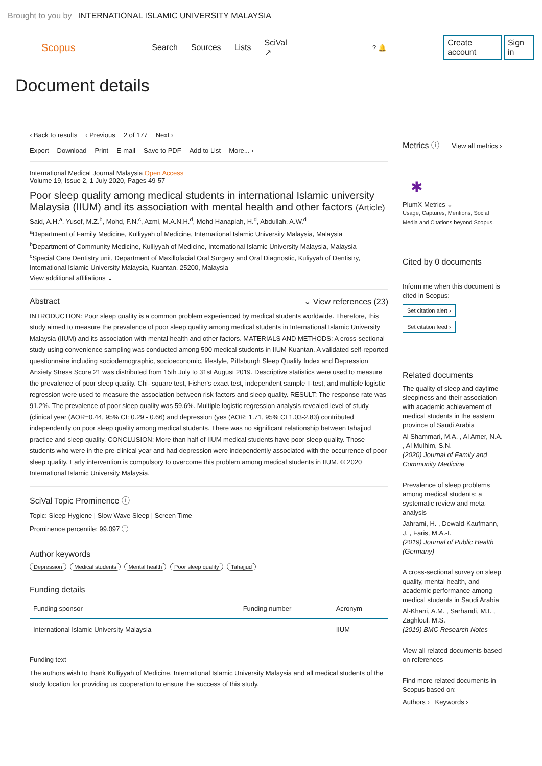Brought to you by INTERNATIONAL ISLAMIC UNIVERSITY MALAYSIA
Scopus
Search Sources Lists SciVal ↗? 🔔 Create account Sign in
Document details
‹ Back to results ‹ Previous 2 of 177 Next ›
Export Download Print E-mail Save to PDF Add to List More... ›
International Medical Journal Malaysia Open Access
Volume 19, Issue 2, 1 July 2020, Pages 49-57
Poor sleep quality among medical students in international Islamic university Malaysia (IIUM) and its association with mental health and other factors (Article)
Said, A.H.<sup>a</sup>, Yusof, M.Z.<sup>b</sup>, Mohd, F.N.<sup>c</sup>, Azmi, M.A.N.H.<sup>d</sup>, Mohd Hanapiah, H.<sup>d</sup>, Abdullah, A.W.<sup>d</sup>
<sup>a</sup> Department of Family Medicine, Kulliyyah of Medicine, International Islamic University Malaysia, Malaysia
<sup>b</sup> Department of Community Medicine, Kulliyyah of Medicine, International Islamic University Malaysia, Malaysia
<sup>c</sup> Special Care Dentistry unit, Department of Maxillofacial Oral Surgery and Oral Diagnostic, Kuliyyah of Dentistry, International Islamic University Malaysia, Kuantan, 25200, Malaysia
View additional affiliations ⌄
Abstract ⌄ View references (23)
INTRODUCTION: Poor sleep quality is a common problem experienced by medical students worldwide. Therefore, this study aimed to measure the prevalence of poor sleep quality among medical students in International Islamic University Malaysia (IIUM) and its association with mental health and other factors. MATERIALS AND METHODS: A cross-sectional study using convenience sampling was conducted among 500 medical students in IIUM Kuantan. A validated self-reported questionnaire including sociodemographic, socioeconomic, lifestyle, Pittsburgh Sleep Quality Index and Depression Anxiety Stress Score 21 was distributed from 15th July to 31st August 2019. Descriptive statistics were used to measure the prevalence of poor sleep quality. Chi- square test, Fisher's exact test, independent sample T-test, and multiple logistic regression were used to measure the association between risk factors and sleep quality. RESULT: The response rate was 91.2%. The prevalence of poor sleep quality was 59.6%. Multiple logistic regression analysis revealed level of study (clinical year (AOR=0.44, 95% CI: 0.29 - 0.66) and depression (yes (AOR: 1.71, 95% CI 1.03-2.83) contributed independently on poor sleep quality among medical students. There was no significant relationship between tahajjud practice and sleep quality. CONCLUSION: More than half of IIUM medical students have poor sleep quality. Those students who were in the pre-clinical year and had depression were independently associated with the occurrence of poor sleep quality. Early intervention is compulsory to overcome this problem among medical students in IIUM. © 2020 International Islamic University Malaysia.
SciVal Topic Prominence ⓘ
Topic: Sleep Hygiene | Slow Wave Sleep | Screen Time
Prominence percentile: 99.097 ⓘ
Author keywords
Depression Medical students Mental health Poor sleep quality Tahajjud
Funding details
| Funding sponsor | Funding number | Acronym |
| --- | --- | --- |
| International Islamic University Malaysia | | IIUM |
Funding text
The authors wish to thank Kulliyyah of Medicine, International Islamic University Malaysia and all medical students of the study location for providing us cooperation to ensure the success of this study.
Metrics ⓘ View all metrics ›
✱
PlumX Metrics ⌄
Usage, Captures, Mentions, Social Media and Citations beyond Scopus.
Cited by 0 documents
Inform me when this document is cited in Scopus:
Set citation alert ›
Set citation feed ›
Related documents
The quality of sleep and daytime sleepiness and their association with academic achievement of medical students in the eastern province of Saudi Arabia
Al Shammari, M.A. , Al Amer, N.A. , Al Mulhim, S.N.
(2020) Journal of Family and Community Medicine
Prevalence of sleep problems among medical students: a systematic review and meta-analysis
Jahrami, H. , Dewald-Kaufmann, J. , Faris, M.A.-I.
(2019) Journal of Public Health (Germany)
A cross-sectional survey on sleep quality, mental health, and academic performance among medical students in Saudi Arabia
Al-Khani, A.M. , Sarhandi, M.I. , Zaghloul, M.S.
(2019) BMC Research Notes
View all related documents based on references
Find more related documents in Scopus based on:
Authors › Keywords ›